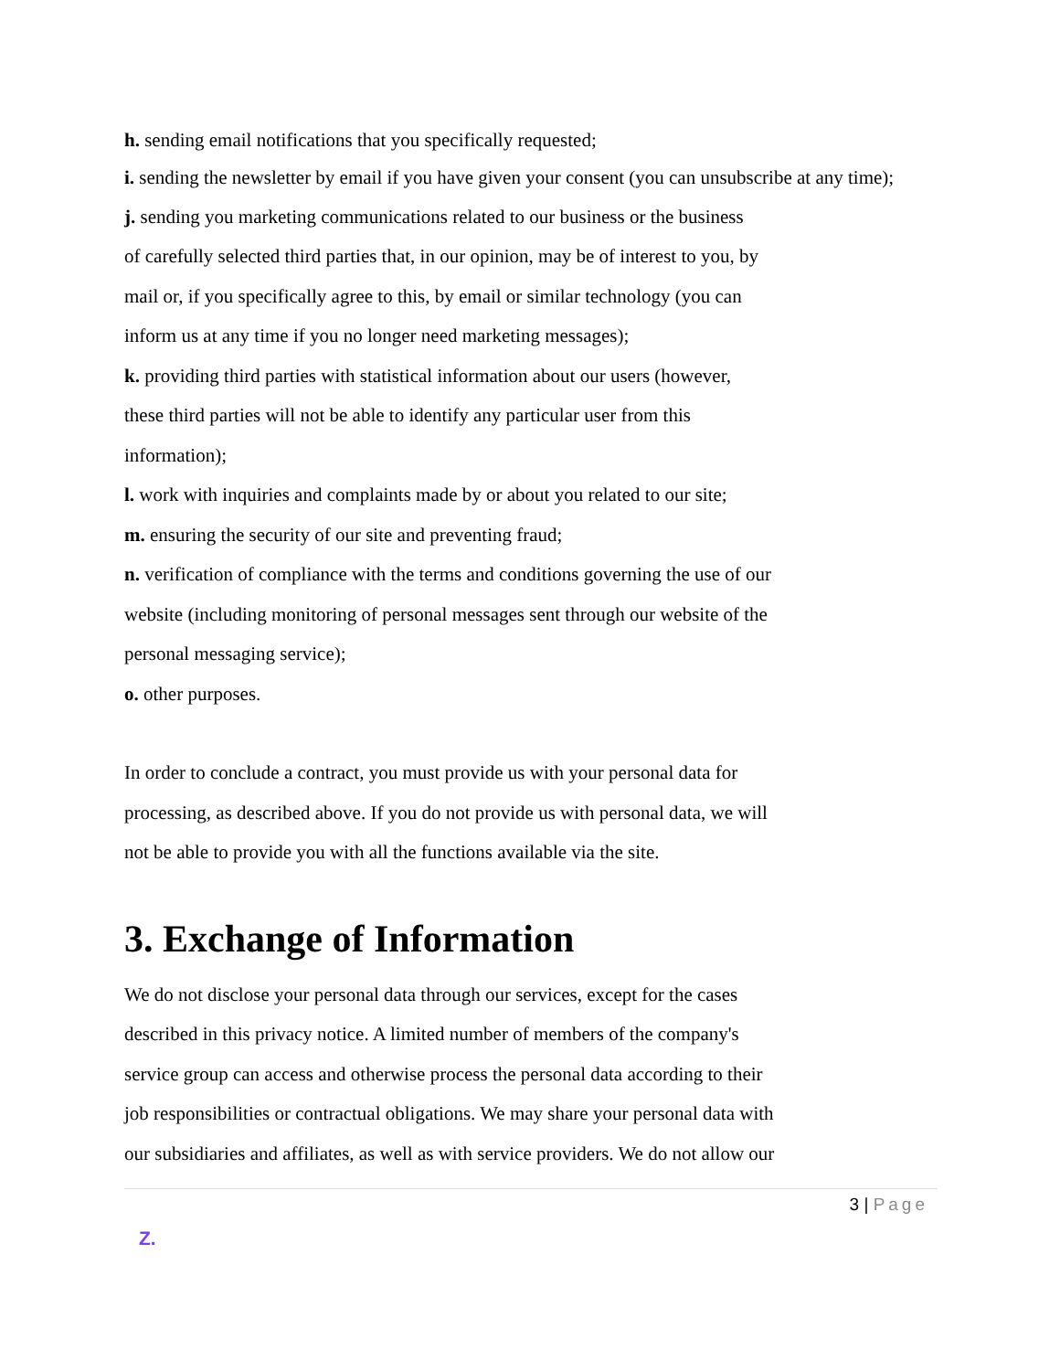h. sending email notifications that you specifically requested;
i. sending the newsletter by email if you have given your consent (you can unsubscribe at any time);
j. sending you marketing communications related to our business or the business
of carefully selected third parties that, in our opinion, may be of interest to you, by
mail or, if you specifically agree to this, by email or similar technology (you can
inform us at any time if you no longer need marketing messages);
k. providing third parties with statistical information about our users (however,
these third parties will not be able to identify any particular user from this
information);
l. work with inquiries and complaints made by or about you related to our site;
m. ensuring the security of our site and preventing fraud;
n. verification of compliance with the terms and conditions governing the use of our
website (including monitoring of personal messages sent through our website of the
personal messaging service);
o. other purposes.
In order to conclude a contract, you must provide us with your personal data for
processing, as described above. If you do not provide us with personal data, we will
not be able to provide you with all the functions available via the site.
3. Exchange of Information
We do not disclose your personal data through our services, except for the cases
described in this privacy notice. A limited number of members of the company's
service group can access and otherwise process the personal data according to their
job responsibilities or contractual obligations. We may share your personal data with
our subsidiaries and affiliates, as well as with service providers. We do not allow our
3 | Page
Z.